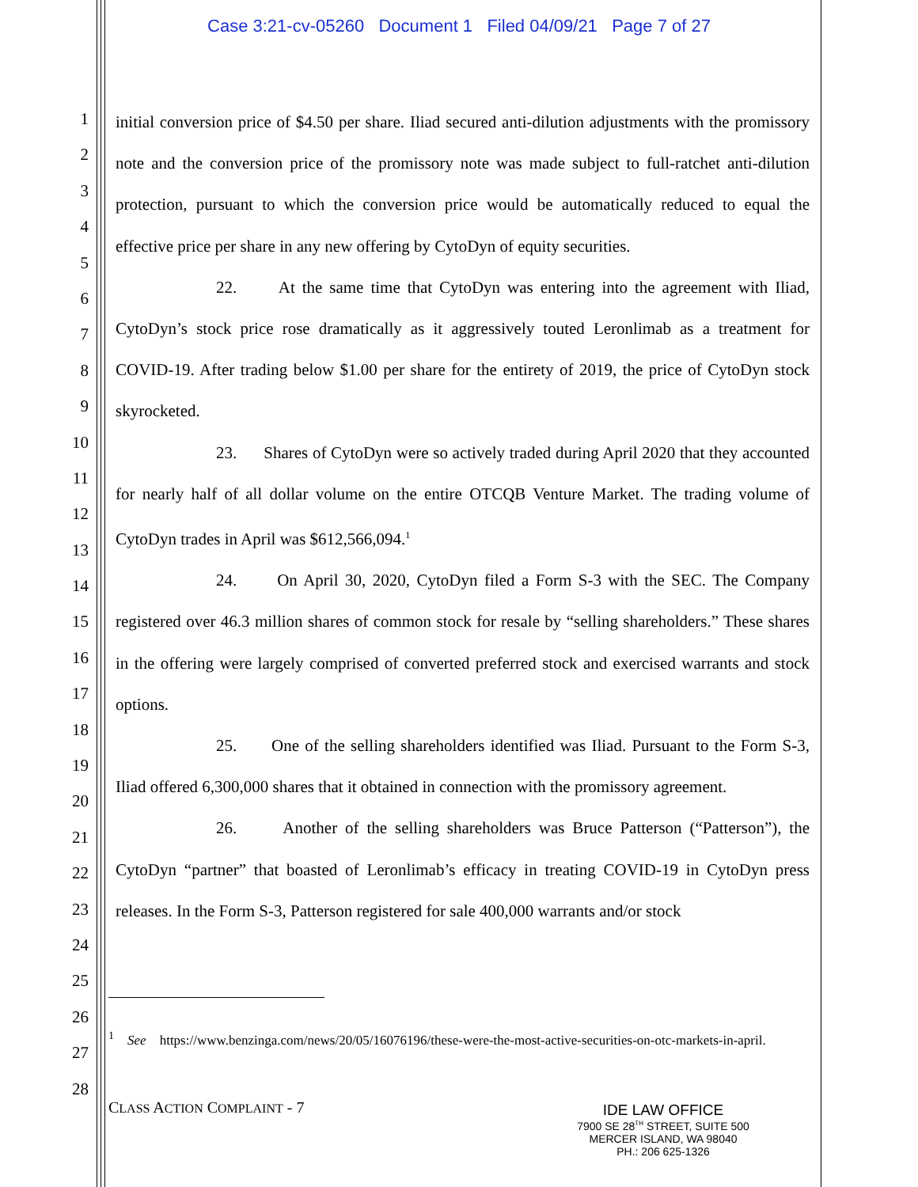Case 3:21-cv-05260 Document 1 Filed 04/09/21 Page 7 of 27
1
2
3
4
5
6
7
8
9
10
11
12
13
14
15
16
17
18
19
20
21
22
23
24
25
26
27
28
initial conversion price of $4.50 per share. Iliad secured anti-dilution adjustments with the promissory note and the conversion price of the promissory note was made subject to full-ratchet anti-dilution protection, pursuant to which the conversion price would be automatically reduced to equal the effective price per share in any new offering by CytoDyn of equity securities.
22. At the same time that CytoDyn was entering into the agreement with Iliad, CytoDyn’s stock price rose dramatically as it aggressively touted Leronlimab as a treatment for COVID-19. After trading below $1.00 per share for the entirety of 2019, the price of CytoDyn stock skyrocketed.
23. Shares of CytoDyn were so actively traded during April 2020 that they accounted for nearly half of all dollar volume on the entire OTCQB Venture Market. The trading volume of CytoDyn trades in April was $612,566,094.<sup>1</sup>
24. On April 30, 2020, CytoDyn filed a Form S-3 with the SEC. The Company registered over 46.3 million shares of common stock for resale by “selling shareholders.” These shares in the offering were largely comprised of converted preferred stock and exercised warrants and stock options.
25. One of the selling shareholders identified was Iliad. Pursuant to the Form S-3, Iliad offered 6,300,000 shares that it obtained in connection with the promissory agreement.
26. Another of the selling shareholders was Bruce Patterson (“Patterson”), the CytoDyn “partner” that boasted of Leronlimab’s efficacy in treating COVID-19 in CytoDyn press releases. In the Form S-3, Patterson registered for sale 400,000 warrants and/or stock
<sup>1</sup> See https://www.benzinga.com/news/20/05/16076196/these-were-the-most-active-securities-on-otc-markets-in-april.
CLASS ACTION COMPLAINT - 7
IDE LAW OFFICE
7900 SE 28<sup>TH</sup> STREET, SUITE 500
MERCER ISLAND, WA 98040
PH.: 206 625-1326